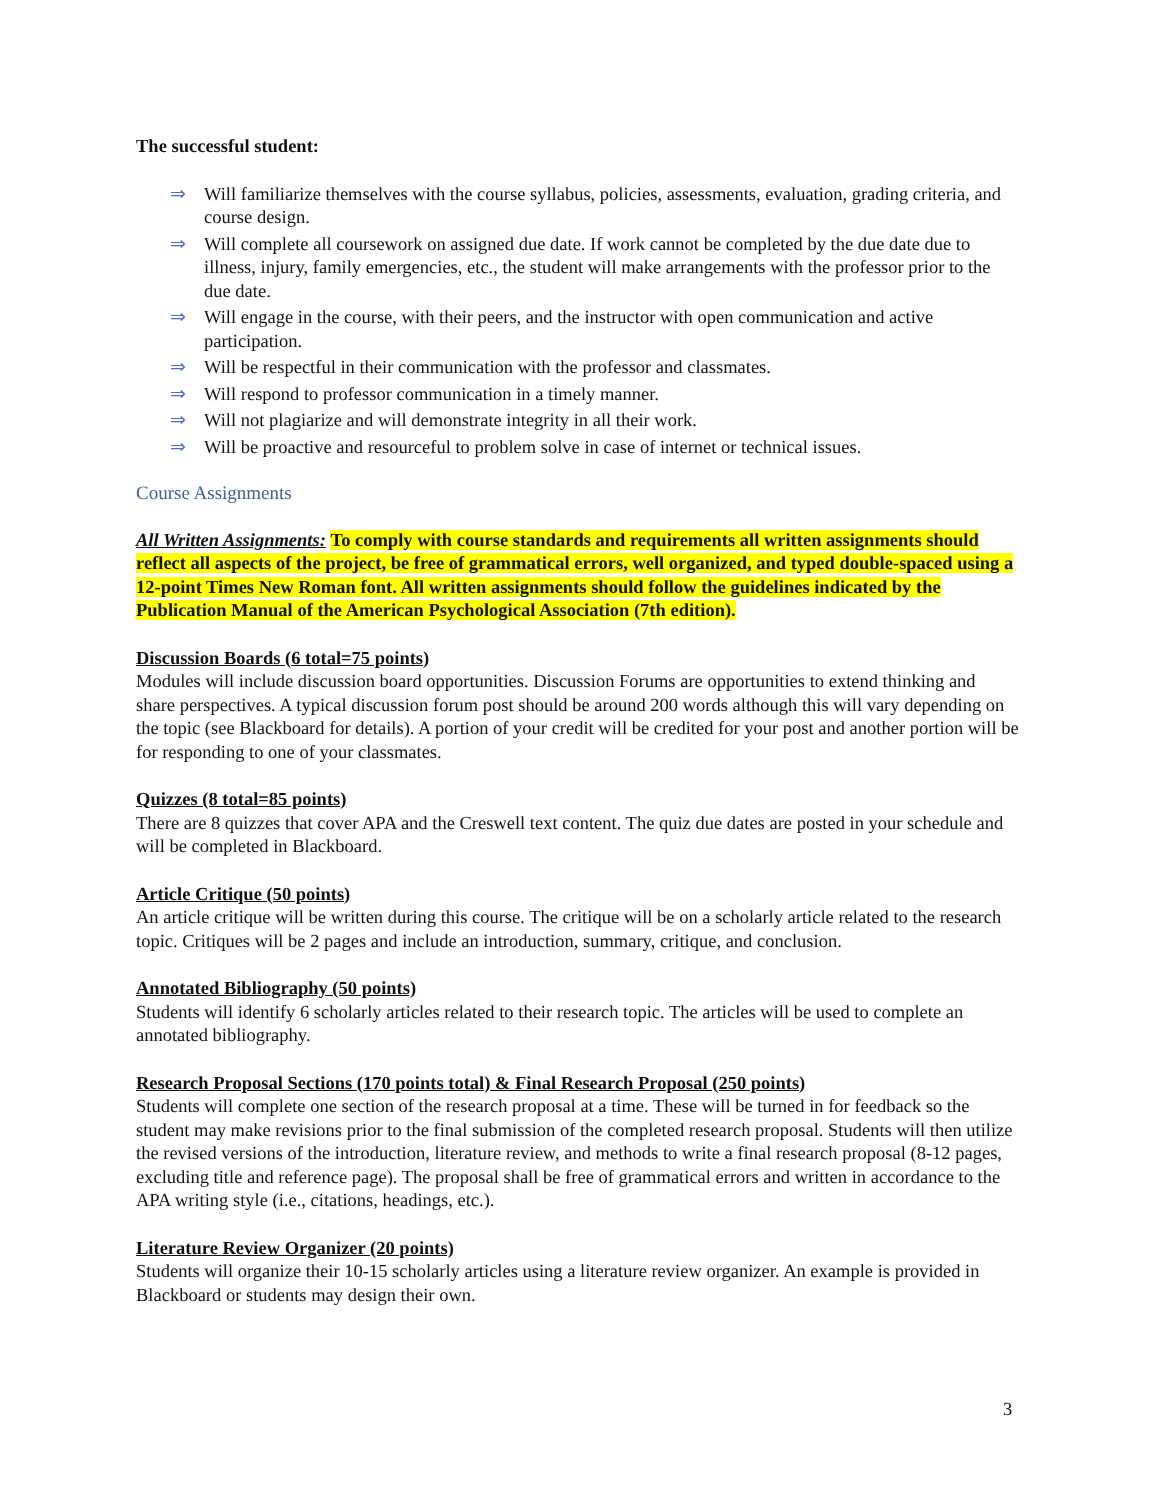The successful student:
⇒ Will familiarize themselves with the course syllabus, policies, assessments, evaluation, grading criteria, and course design.
⇒ Will complete all coursework on assigned due date. If work cannot be completed by the due date due to illness, injury, family emergencies, etc., the student will make arrangements with the professor prior to the due date.
⇒ Will engage in the course, with their peers, and the instructor with open communication and active participation.
⇒ Will be respectful in their communication with the professor and classmates.
⇒ Will respond to professor communication in a timely manner.
⇒ Will not plagiarize and will demonstrate integrity in all their work.
⇒ Will be proactive and resourceful to problem solve in case of internet or technical issues.
Course Assignments
All Written Assignments: To comply with course standards and requirements all written assignments should reflect all aspects of the project, be free of grammatical errors, well organized, and typed double-spaced using a 12-point Times New Roman font. All written assignments should follow the guidelines indicated by the Publication Manual of the American Psychological Association (7th edition).
Discussion Boards (6 total=75 points)
Modules will include discussion board opportunities. Discussion Forums are opportunities to extend thinking and share perspectives. A typical discussion forum post should be around 200 words although this will vary depending on the topic (see Blackboard for details). A portion of your credit will be credited for your post and another portion will be for responding to one of your classmates.
Quizzes (8 total=85 points)
There are 8 quizzes that cover APA and the Creswell text content. The quiz due dates are posted in your schedule and will be completed in Blackboard.
Article Critique (50 points)
An article critique will be written during this course. The critique will be on a scholarly article related to the research topic. Critiques will be 2 pages and include an introduction, summary, critique, and conclusion.
Annotated Bibliography (50 points)
Students will identify 6 scholarly articles related to their research topic. The articles will be used to complete an annotated bibliography.
Research Proposal Sections (170 points total) & Final Research Proposal (250 points)
Students will complete one section of the research proposal at a time. These will be turned in for feedback so the student may make revisions prior to the final submission of the completed research proposal. Students will then utilize the revised versions of the introduction, literature review, and methods to write a final research proposal (8-12 pages, excluding title and reference page). The proposal shall be free of grammatical errors and written in accordance to the APA writing style (i.e., citations, headings, etc.).
Literature Review Organizer (20 points)
Students will organize their 10-15 scholarly articles using a literature review organizer. An example is provided in Blackboard or students may design their own.
3